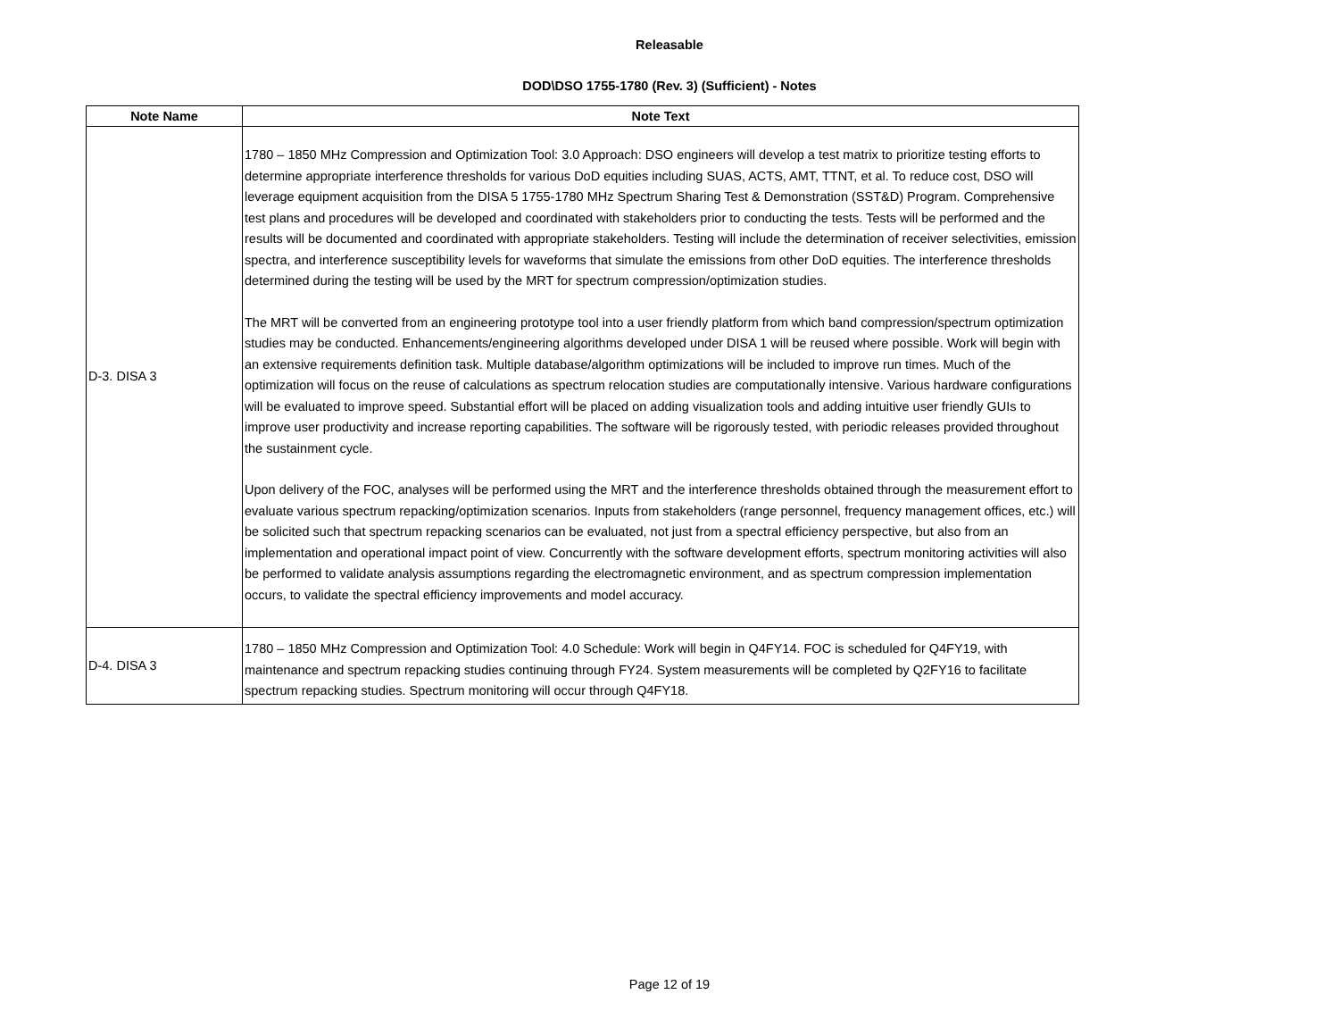Releasable
DOD\DSO 1755-1780 (Rev. 3) (Sufficient) - Notes
| Note Name | Note Text |
| --- | --- |
| D-3. DISA 3 | 1780 – 1850 MHz Compression and Optimization Tool: 3.0 Approach: DSO engineers will develop a test matrix to prioritize testing efforts to determine appropriate interference thresholds for various DoD equities including SUAS, ACTS, AMT, TTNT, et al. To reduce cost, DSO will leverage equipment acquisition from the DISA 5 1755-1780 MHz Spectrum Sharing Test & Demonstration (SST&D) Program. Comprehensive test plans and procedures will be developed and coordinated with stakeholders prior to conducting the tests. Tests will be performed and the results will be documented and coordinated with appropriate stakeholders. Testing will include the determination of receiver selectivities, emission spectra, and interference susceptibility levels for waveforms that simulate the emissions from other DoD equities. The interference thresholds determined during the testing will be used by the MRT for spectrum compression/optimization studies. The MRT will be converted from an engineering prototype tool into a user friendly platform from which band compression/spectrum optimization studies may be conducted. Enhancements/engineering algorithms developed under DISA 1 will be reused where possible. Work will begin with an extensive requirements definition task. Multiple database/algorithm optimizations will be included to improve run times. Much of the optimization will focus on the reuse of calculations as spectrum relocation studies are computationally intensive. Various hardware configurations will be evaluated to improve speed. Substantial effort will be placed on adding visualization tools and adding intuitive user friendly GUIs to improve user productivity and increase reporting capabilities. The software will be rigorously tested, with periodic releases provided throughout the sustainment cycle. Upon delivery of the FOC, analyses will be performed using the MRT and the interference thresholds obtained through the measurement effort to evaluate various spectrum repacking/optimization scenarios. Inputs from stakeholders (range personnel, frequency management offices, etc.) will be solicited such that spectrum repacking scenarios can be evaluated, not just from a spectral efficiency perspective, but also from an implementation and operational impact point of view. Concurrently with the software development efforts, spectrum monitoring activities will also be performed to validate analysis assumptions regarding the electromagnetic environment, and as spectrum compression implementation occurs, to validate the spectral efficiency improvements and model accuracy. |
| D-4. DISA 3 | 1780 – 1850 MHz Compression and Optimization Tool: 4.0 Schedule: Work will begin in Q4FY14. FOC is scheduled for Q4FY19, with maintenance and spectrum repacking studies continuing through FY24. System measurements will be completed by Q2FY16 to facilitate spectrum repacking studies. Spectrum monitoring will occur through Q4FY18. |
Page 12 of 19